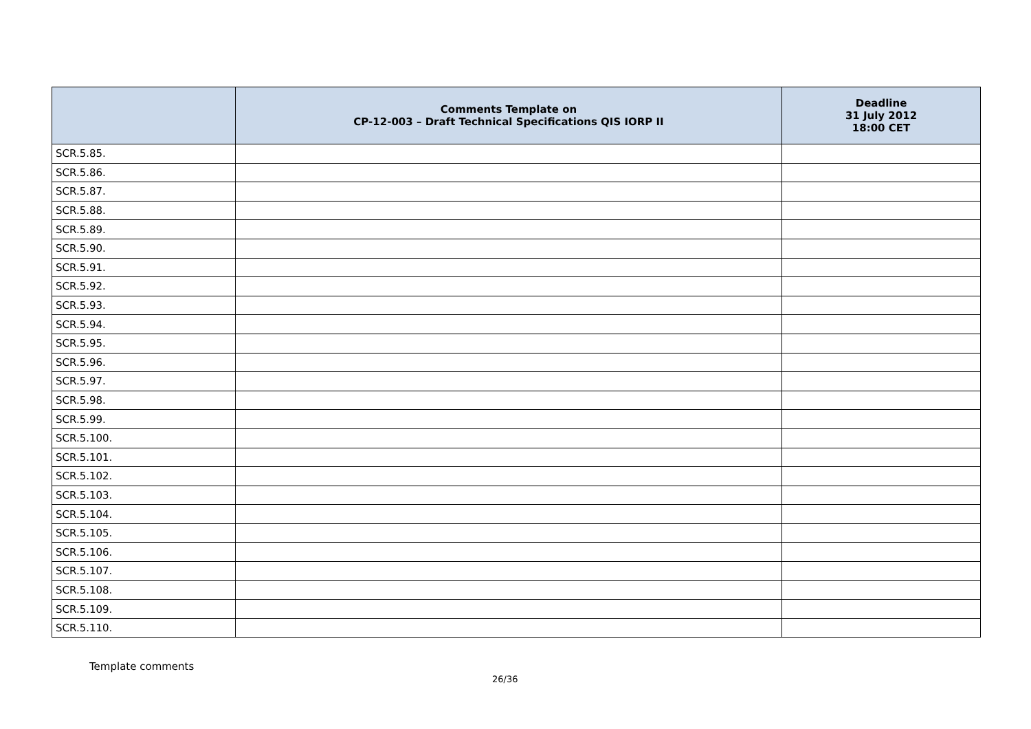| | Comments Template on CP-12-003 – Draft Technical Specifications QIS IORP II | Deadline 31 July 2012 18:00 CET |
| --- | --- | --- |
| SCR.5.85. | | |
| SCR.5.86. | | |
| SCR.5.87. | | |
| SCR.5.88. | | |
| SCR.5.89. | | |
| SCR.5.90. | | |
| SCR.5.91. | | |
| SCR.5.92. | | |
| SCR.5.93. | | |
| SCR.5.94. | | |
| SCR.5.95. | | |
| SCR.5.96. | | |
| SCR.5.97. | | |
| SCR.5.98. | | |
| SCR.5.99. | | |
| SCR.5.100. | | |
| SCR.5.101. | | |
| SCR.5.102. | | |
| SCR.5.103. | | |
| SCR.5.104. | | |
| SCR.5.105. | | |
| SCR.5.106. | | |
| SCR.5.107. | | |
| SCR.5.108. | | |
| SCR.5.109. | | |
| SCR.5.110. | | |
Template comments
26/36